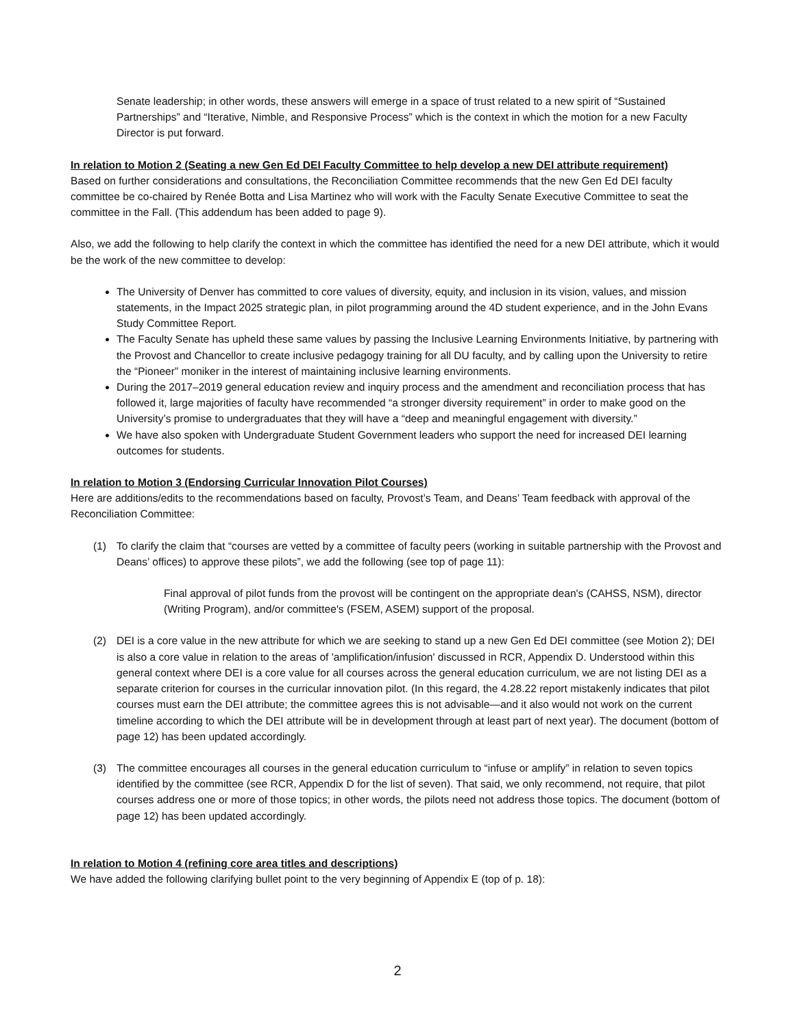Senate leadership; in other words, these answers will emerge in a space of trust related to a new spirit of “Sustained Partnerships” and “Iterative, Nimble, and Responsive Process” which is the context in which the motion for a new Faculty Director is put forward.
In relation to Motion 2 (Seating a new Gen Ed DEI Faculty Committee to help develop a new DEI attribute requirement)
Based on further considerations and consultations, the Reconciliation Committee recommends that the new Gen Ed DEI faculty committee be co-chaired by Renée Botta and Lisa Martinez who will work with the Faculty Senate Executive Committee to seat the committee in the Fall. (This addendum has been added to page 9).
Also, we add the following to help clarify the context in which the committee has identified the need for a new DEI attribute, which it would be the work of the new committee to develop:
The University of Denver has committed to core values of diversity, equity, and inclusion in its vision, values, and mission statements, in the Impact 2025 strategic plan, in pilot programming around the 4D student experience, and in the John Evans Study Committee Report.
The Faculty Senate has upheld these same values by passing the Inclusive Learning Environments Initiative, by partnering with the Provost and Chancellor to create inclusive pedagogy training for all DU faculty, and by calling upon the University to retire the “Pioneer” moniker in the interest of maintaining inclusive learning environments.
During the 2017–2019 general education review and inquiry process and the amendment and reconciliation process that has followed it, large majorities of faculty have recommended “a stronger diversity requirement” in order to make good on the University’s promise to undergraduates that they will have a “deep and meaningful engagement with diversity.”
We have also spoken with Undergraduate Student Government leaders who support the need for increased DEI learning outcomes for students.
In relation to Motion 3 (Endorsing Curricular Innovation Pilot Courses)
Here are additions/edits to the recommendations based on faculty, Provost’s Team, and Deans’ Team feedback with approval of the Reconciliation Committee:
(1) To clarify the claim that “courses are vetted by a committee of faculty peers (working in suitable partnership with the Provost and Deans’ offices) to approve these pilots”, we add the following (see top of page 11):
Final approval of pilot funds from the provost will be contingent on the appropriate dean's (CAHSS, NSM), director (Writing Program), and/or committee's (FSEM, ASEM) support of the proposal.
(2) DEI is a core value in the new attribute for which we are seeking to stand up a new Gen Ed DEI committee (see Motion 2); DEI is also a core value in relation to the areas of 'amplification/infusion' discussed in RCR, Appendix D. Understood within this general context where DEI is a core value for all courses across the general education curriculum, we are not listing DEI as a separate criterion for courses in the curricular innovation pilot. (In this regard, the 4.28.22 report mistakenly indicates that pilot courses must earn the DEI attribute; the committee agrees this is not advisable—and it also would not work on the current timeline according to which the DEI attribute will be in development through at least part of next year). The document (bottom of page 12) has been updated accordingly.
(3) The committee encourages all courses in the general education curriculum to “infuse or amplify” in relation to seven topics identified by the committee (see RCR, Appendix D for the list of seven). That said, we only recommend, not require, that pilot courses address one or more of those topics; in other words, the pilots need not address those topics. The document (bottom of page 12) has been updated accordingly.
In relation to Motion 4 (refining core area titles and descriptions)
We have added the following clarifying bullet point to the very beginning of Appendix E (top of p. 18):
2